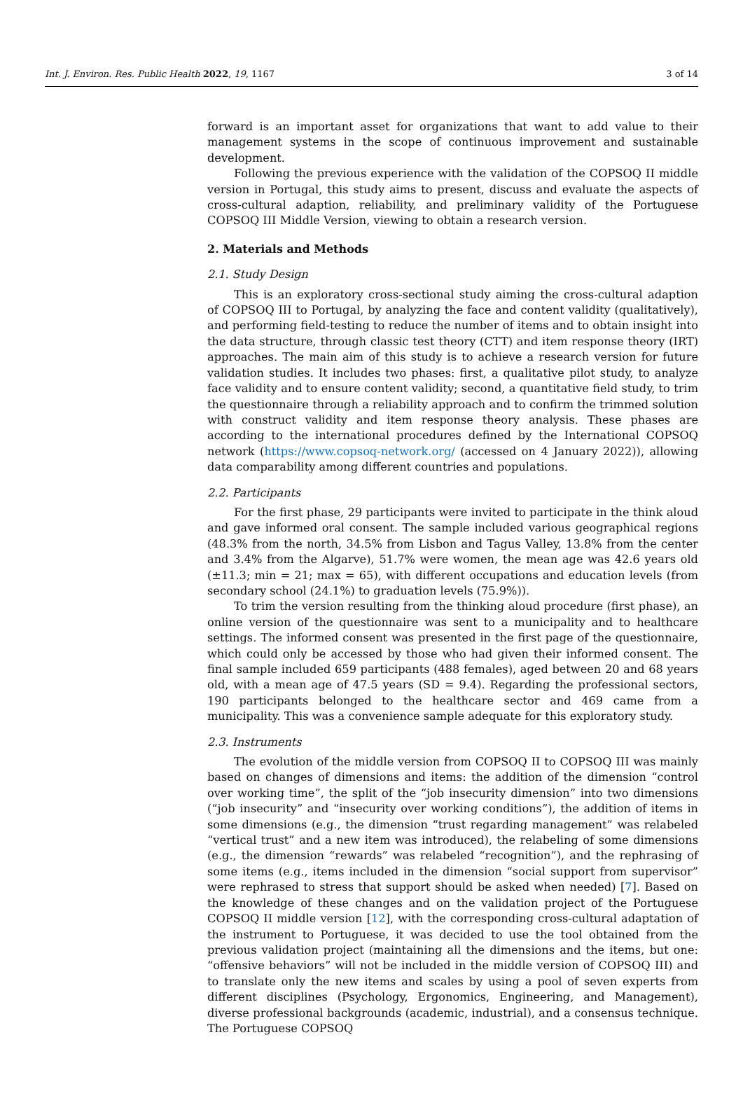Int. J. Environ. Res. Public Health 2022, 19, 1167 3 of 14
forward is an important asset for organizations that want to add value to their management systems in the scope of continuous improvement and sustainable development.
Following the previous experience with the validation of the COPSOQ II middle version in Portugal, this study aims to present, discuss and evaluate the aspects of cross-cultural adaption, reliability, and preliminary validity of the Portuguese COPSOQ III Middle Version, viewing to obtain a research version.
2. Materials and Methods
2.1. Study Design
This is an exploratory cross-sectional study aiming the cross-cultural adaption of COPSOQ III to Portugal, by analyzing the face and content validity (qualitatively), and performing field-testing to reduce the number of items and to obtain insight into the data structure, through classic test theory (CTT) and item response theory (IRT) approaches. The main aim of this study is to achieve a research version for future validation studies. It includes two phases: first, a qualitative pilot study, to analyze face validity and to ensure content validity; second, a quantitative field study, to trim the questionnaire through a reliability approach and to confirm the trimmed solution with construct validity and item response theory analysis. These phases are according to the international procedures defined by the International COPSOQ network (https://www.copsoq-network.org/ (accessed on 4 January 2022)), allowing data comparability among different countries and populations.
2.2. Participants
For the first phase, 29 participants were invited to participate in the think aloud and gave informed oral consent. The sample included various geographical regions (48.3% from the north, 34.5% from Lisbon and Tagus Valley, 13.8% from the center and 3.4% from the Algarve), 51.7% were women, the mean age was 42.6 years old (±11.3; min = 21; max = 65), with different occupations and education levels (from secondary school (24.1%) to graduation levels (75.9%)).
To trim the version resulting from the thinking aloud procedure (first phase), an online version of the questionnaire was sent to a municipality and to healthcare settings. The informed consent was presented in the first page of the questionnaire, which could only be accessed by those who had given their informed consent. The final sample included 659 participants (488 females), aged between 20 and 68 years old, with a mean age of 47.5 years (SD = 9.4). Regarding the professional sectors, 190 participants belonged to the healthcare sector and 469 came from a municipality. This was a convenience sample adequate for this exploratory study.
2.3. Instruments
The evolution of the middle version from COPSOQ II to COPSOQ III was mainly based on changes of dimensions and items: the addition of the dimension “control over working time”, the split of the “job insecurity dimension” into two dimensions (“job insecurity” and “insecurity over working conditions”), the addition of items in some dimensions (e.g., the dimension “trust regarding management” was relabeled “vertical trust” and a new item was introduced), the relabeling of some dimensions (e.g., the dimension “rewards” was relabeled “recognition”), and the rephrasing of some items (e.g., items included in the dimension “social support from supervisor” were rephrased to stress that support should be asked when needed) [7]. Based on the knowledge of these changes and on the validation project of the Portuguese COPSOQ II middle version [12], with the corresponding cross-cultural adaptation of the instrument to Portuguese, it was decided to use the tool obtained from the previous validation project (maintaining all the dimensions and the items, but one: “offensive behaviors” will not be included in the middle version of COPSOQ III) and to translate only the new items and scales by using a pool of seven experts from different disciplines (Psychology, Ergonomics, Engineering, and Management), diverse professional backgrounds (academic, industrial), and a consensus technique. The Portuguese COPSOQ